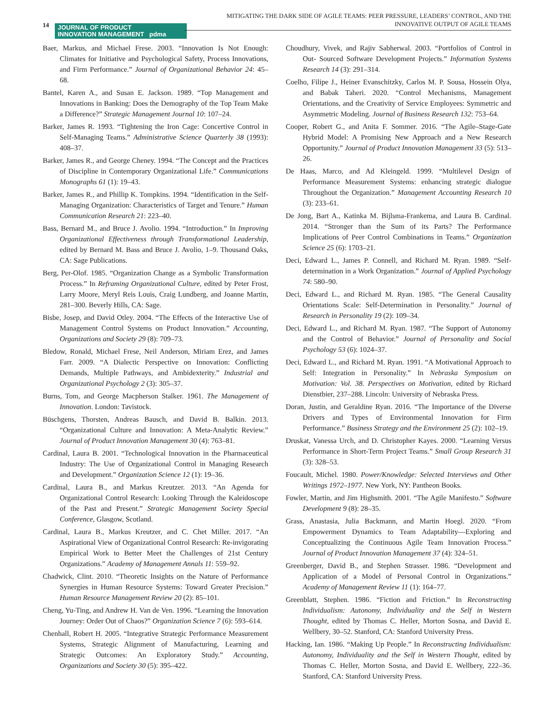14
JOURNAL OF PRODUCT
INNOVATION MANAGEMENT pdma
MITIGATING THE DARK SIDE OF AGILE TEAMS: PEER PRESSURE, LEADERS’ CONTROL, AND THE INNOVATIVE OUTPUT OF AGILE TEAMS
Baer, Markus, and Michael Frese. 2003. “Innovation Is Not Enough: Climates for Initiative and Psychological Safety, Process Innovations, and Firm Performance.” Journal of Organizational Behavior 24: 45–68.
Bantel, Karen A., and Susan E. Jackson. 1989. “Top Management and Innovations in Banking: Does the Demography of the Top Team Make a Difference?” Strategic Management Journal 10: 107–24.
Barker, James R. 1993. “Tightening the Iron Cage: Concertive Control in Self-Managing Teams.” Administrative Science Quarterly 38 (1993): 408–37.
Barker, James R., and George Cheney. 1994. “The Concept and the Practices of Discipline in Contemporary Organizational Life.” Communications Monographs 61 (1): 19–43.
Barker, James R., and Phillip K. Tompkins. 1994. “Identification in the Self-Managing Organization: Characteristics of Target and Tenure.” Human Communication Research 21: 223–40.
Bass, Bernard M., and Bruce J. Avolio. 1994. “Introduction.” In Improving Organizational Effectiveness through Transformational Leadership, edited by Bernard M. Bass and Bruce J. Avolio, 1–9. Thousand Oaks, CA: Sage Publications.
Berg, Per-Olof. 1985. “Organization Change as a Symbolic Transformation Process.” In Reframing Organizational Culture, edited by Peter Frost, Larry Moore, Meryl Reis Louis, Craig Lundberg, and Joanne Martin, 281–300. Beverly Hills, CA: Sage.
Bisbe, Josep, and David Otley. 2004. “The Effects of the Interactive Use of Management Control Systems on Product Innovation.” Accounting, Organizations and Society 29 (8): 709–73.
Bledow, Ronald, Michael Frese, Neil Anderson, Miriam Erez, and James Farr. 2009. “A Dialectic Perspective on Innovation: Conflicting Demands, Multiple Pathways, and Ambidexterity.” Industrial and Organizational Psychology 2 (3): 305–37.
Burns, Tom, and George Macpherson Stalker. 1961. The Management of Innovation. London: Tavistock.
Büschgens, Thorsten, Andreas Bausch, and David B. Balkin. 2013. “Organizational Culture and Innovation: A Meta-Analytic Review.” Journal of Product Innovation Management 30 (4): 763–81.
Cardinal, Laura B. 2001. “Technological Innovation in the Pharmaceutical Industry: The Use of Organizational Control in Managing Research and Development.” Organization Science 12 (1): 19–36.
Cardinal, Laura B., and Markus Kreutzer. 2013. “An Agenda for Organizational Control Research: Looking Through the Kaleidoscope of the Past and Present.” Strategic Management Society Special Conference, Glasgow, Scotland.
Cardinal, Laura B., Markus Kreutzer, and C. Chet Miller. 2017. “An Aspirational View of Organizational Control Research: Re-invigorating Empirical Work to Better Meet the Challenges of 21st Century Organizations.” Academy of Management Annals 11: 559–92.
Chadwick, Clint. 2010. “Theoretic Insights on the Nature of Performance Synergies in Human Resource Systems: Toward Greater Precision.” Human Resource Management Review 20 (2): 85–101.
Cheng, Yu-Ting, and Andrew H. Van de Ven. 1996. “Learning the Innovation Journey: Order Out of Chaos?” Organization Science 7 (6): 593–614.
Chenhall, Robert H. 2005. “Integrative Strategic Performance Measurement Systems, Strategic Alignment of Manufacturing, Learning and Strategic Outcomes: An Exploratory Study.” Accounting, Organizations and Society 30 (5): 395–422.
Choudhury, Vivek, and Rajiv Sabherwal. 2003. “Portfolios of Control in Out- Sourced Software Development Projects.” Information Systems Research 14 (3): 291–314.
Coelho, Filipe J., Heiner Evanschitzky, Carlos M. P. Sousa, Hossein Olya, and Babak Taheri. 2020. “Control Mechanisms, Management Orientations, and the Creativity of Service Employees: Symmetric and Asymmetric Modeling. Journal of Business Research 132: 753–64.
Cooper, Robert G., and Anita F. Sommer. 2016. “The Agile–Stage-Gate Hybrid Model: A Promising New Approach and a New Research Opportunity.” Journal of Product Innovation Management 33 (5): 513–26.
De Haas, Marco, and Ad Kleingeld. 1999. “Multilevel Design of Performance Measurement Systems: enhancing strategic dialogue Throughout the Organization.” Management Accounting Research 10 (3): 233–61.
De Jong, Bart A., Katinka M. Bijlsma-Frankema, and Laura B. Cardinal. 2014. “Stronger than the Sum of its Parts? The Performance Implications of Peer Control Combinations in Teams.” Organization Science 25 (6): 1703–21.
Deci, Edward L., James P. Connell, and Richard M. Ryan. 1989. “Self-determination in a Work Organization.” Journal of Applied Psychology 74: 580–90.
Deci, Edward L., and Richard M. Ryan. 1985. “The General Causality Orientations Scale: Self-Determination in Personality.” Journal of Research in Personality 19 (2): 109–34.
Deci, Edward L., and Richard M. Ryan. 1987. “The Support of Autonomy and the Control of Behavior.” Journal of Personality and Social Psychology 53 (6): 1024–37.
Deci, Edward L., and Richard M. Ryan. 1991. “A Motivational Approach to Self: Integration in Personality.” In Nebraska Symposium on Motivation: Vol. 38. Perspectives on Motivation, edited by Richard Dienstbier, 237–288. Lincoln: University of Nebraska Press.
Doran, Justin, and Geraldine Ryan. 2016. “The Importance of the Diverse Drivers and Types of Environmental Innovation for Firm Performance.” Business Strategy and the Environment 25 (2): 102–19.
Druskat, Vanessa Urch, and D. Christopher Kayes. 2000. “Learning Versus Performance in Short-Term Project Teams.” Small Group Research 31 (3): 328–53.
Foucault, Michel. 1980. Power/Knowledge: Selected Interviews and Other Writings 1972–1977. New York, NY: Pantheon Books.
Fowler, Martin, and Jim Highsmith. 2001. “The Agile Manifesto.” Software Development 9 (8): 28–35.
Grass, Anastasia, Julia Backmann, and Martin Hoegl. 2020. “From Empowerment Dynamics to Team Adaptability—Exploring and Conceptualizing the Continuous Agile Team Innovation Process.” Journal of Product Innovation Management 37 (4): 324–51.
Greenberger, David B., and Stephen Strasser. 1986. “Development and Application of a Model of Personal Control in Organizations.” Academy of Management Review 11 (1): 164–77.
Greenblatt, Stephen. 1986. “Fiction and Friction.” In Reconstructing Individualism: Autonomy, Individuality and the Self in Western Thought, edited by Thomas C. Heller, Morton Sosna, and David E. Wellbery, 30–52. Stanford, CA: Stanford University Press.
Hacking, Ian. 1986. “Making Up People.” In Reconstructing Individualism: Autonomy, Individuality and the Self in Western Thought, edited by Thomas C. Heller, Morton Sosna, and David E. Wellbery, 222–36. Stanford, CA: Stanford University Press.